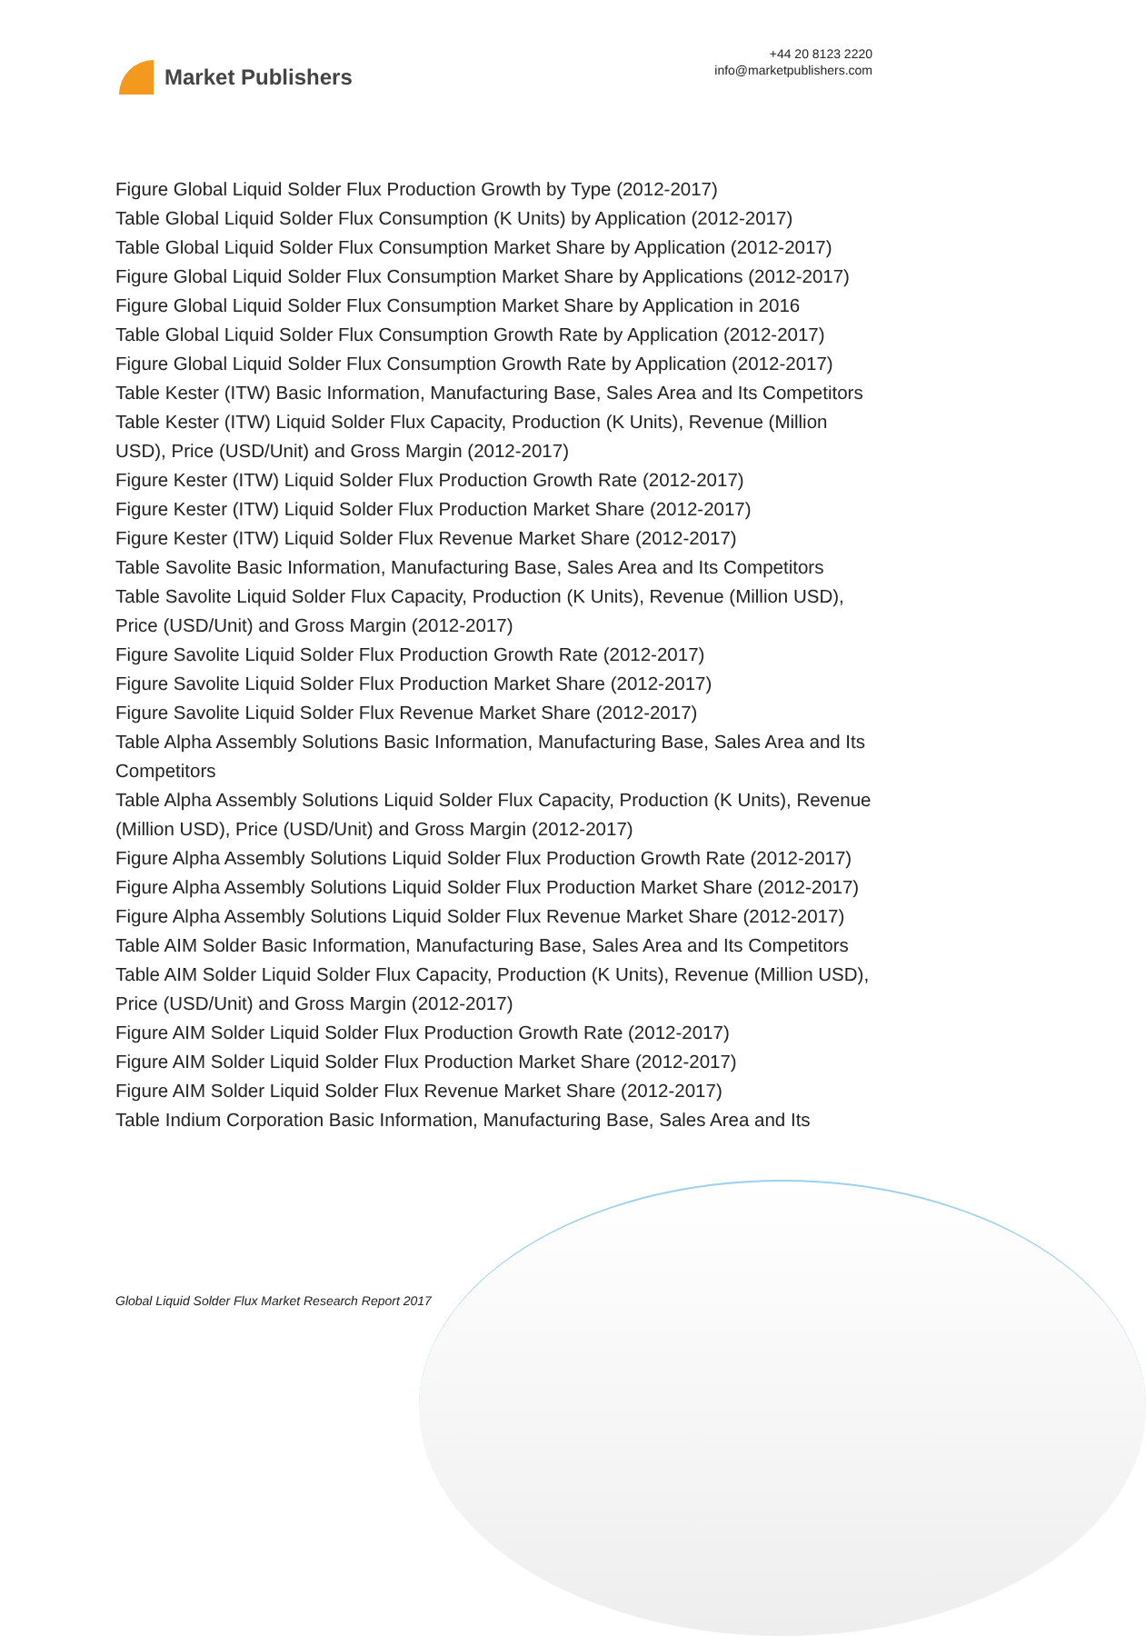Market Publishers
+44 20 8123 2220
info@marketpublishers.com
Figure Global Liquid Solder Flux Production Growth by Type (2012-2017)
Table Global Liquid Solder Flux Consumption (K Units) by Application (2012-2017)
Table Global Liquid Solder Flux Consumption Market Share by Application (2012-2017)
Figure Global Liquid Solder Flux Consumption Market Share by Applications (2012-2017)
Figure Global Liquid Solder Flux Consumption Market Share by Application in 2016
Table Global Liquid Solder Flux Consumption Growth Rate by Application (2012-2017)
Figure Global Liquid Solder Flux Consumption Growth Rate by Application (2012-2017)
Table Kester (ITW) Basic Information, Manufacturing Base, Sales Area and Its Competitors
Table Kester (ITW) Liquid Solder Flux Capacity, Production (K Units), Revenue (Million USD), Price (USD/Unit) and Gross Margin (2012-2017)
Figure Kester (ITW) Liquid Solder Flux Production Growth Rate (2012-2017)
Figure Kester (ITW) Liquid Solder Flux Production Market Share (2012-2017)
Figure Kester (ITW) Liquid Solder Flux Revenue Market Share (2012-2017)
Table Savolite Basic Information, Manufacturing Base, Sales Area and Its Competitors
Table Savolite Liquid Solder Flux Capacity, Production (K Units), Revenue (Million USD), Price (USD/Unit) and Gross Margin (2012-2017)
Figure Savolite Liquid Solder Flux Production Growth Rate (2012-2017)
Figure Savolite Liquid Solder Flux Production Market Share (2012-2017)
Figure Savolite Liquid Solder Flux Revenue Market Share (2012-2017)
Table Alpha Assembly Solutions Basic Information, Manufacturing Base, Sales Area and Its Competitors
Table Alpha Assembly Solutions Liquid Solder Flux Capacity, Production (K Units), Revenue (Million USD), Price (USD/Unit) and Gross Margin (2012-2017)
Figure Alpha Assembly Solutions Liquid Solder Flux Production Growth Rate (2012-2017)
Figure Alpha Assembly Solutions Liquid Solder Flux Production Market Share (2012-2017)
Figure Alpha Assembly Solutions Liquid Solder Flux Revenue Market Share (2012-2017)
Table AIM Solder Basic Information, Manufacturing Base, Sales Area and Its Competitors
Table AIM Solder Liquid Solder Flux Capacity, Production (K Units), Revenue (Million USD), Price (USD/Unit) and Gross Margin (2012-2017)
Figure AIM Solder Liquid Solder Flux Production Growth Rate (2012-2017)
Figure AIM Solder Liquid Solder Flux Production Market Share (2012-2017)
Figure AIM Solder Liquid Solder Flux Revenue Market Share (2012-2017)
Table Indium Corporation Basic Information, Manufacturing Base, Sales Area and Its
Global Liquid Solder Flux Market Research Report 2017